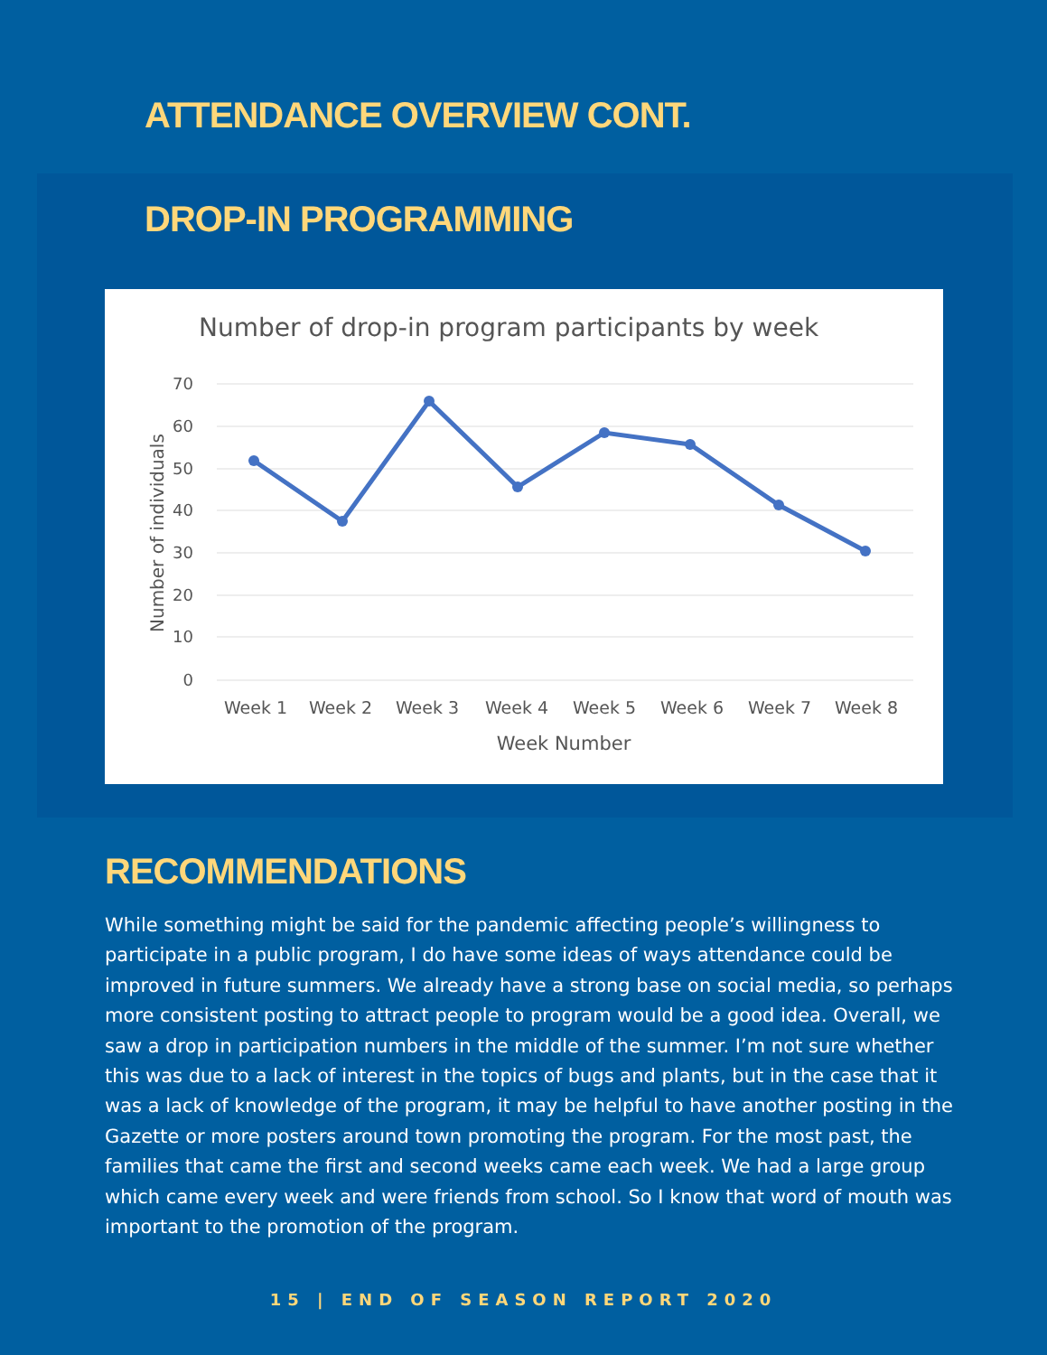ATTENDANCE OVERVIEW CONT.
DROP-IN PROGRAMMING
Number of drop-in program participants by week
70
60
50
40
30
20
10
0
Number of individuals
Week 1
Week 2
Week 3
Week 4
Week 5
Week 6
Week 7
Week 8
Week Number
RECOMMENDATIONS
While something might be said for the pandemic affecting people’s willingness to participate in a public program, I do have some ideas of ways attendance could be improved in future summers. We already have a strong base on social media, so perhaps more consistent posting to attract people to program would be a good idea. Overall, we saw a drop in participation numbers in the middle of the summer. I’m not sure whether this was due to a lack of interest in the topics of bugs and plants, but in the case that it was a lack of knowledge of the program, it may be helpful to have another posting in the Gazette or more posters around town promoting the program. For the most past, the families that came the first and second weeks came each week. We had a large group which came every week and were friends from school. So I know that word of mouth was important to the promotion of the program.
15 | END OF SEASON REPORT 2020